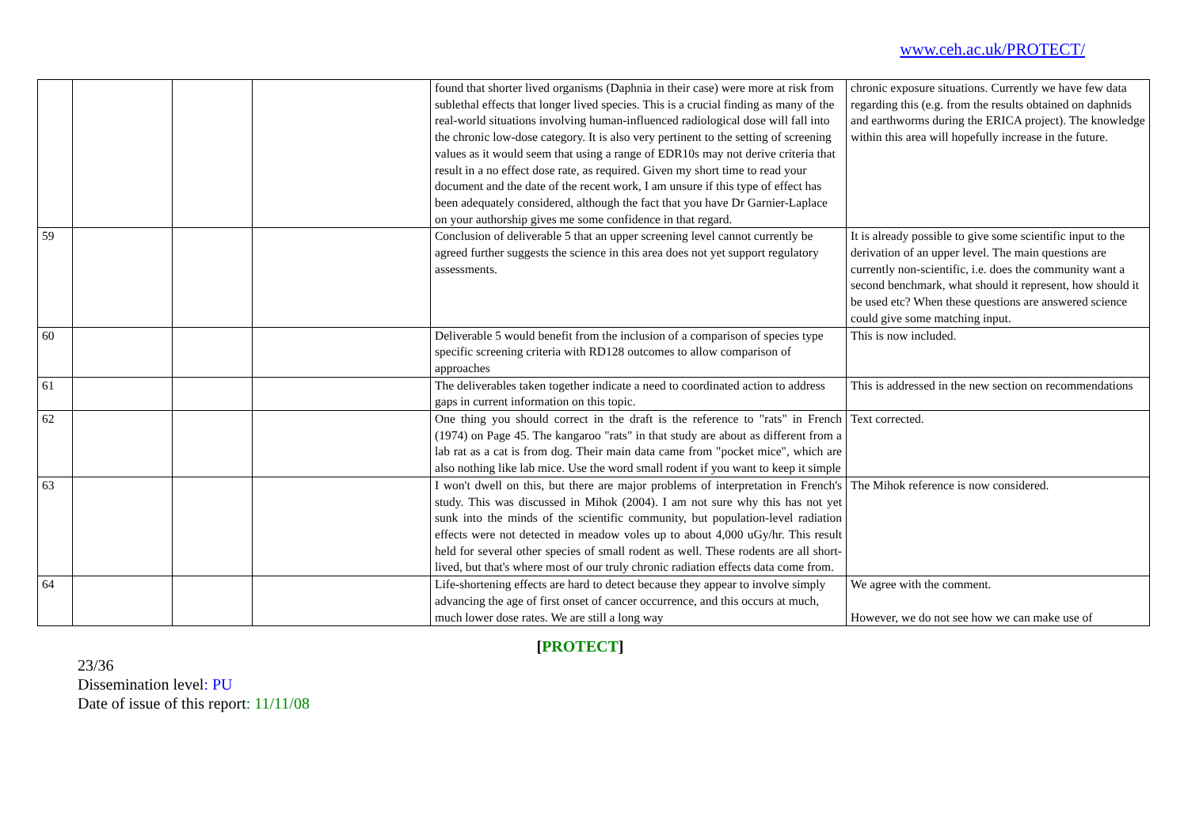www.ceh.ac.uk/PROTECT/
| | | | | found that shorter lived organisms (Daphnia in their case) were more at risk from sublethal effects that longer lived species. This is a crucial finding as many of the real-world situations involving human-influenced radiological dose will fall into the chronic low-dose category. It is also very pertinent to the setting of screening values as it would seem that using a range of EDR10s may not derive criteria that result in a no effect dose rate, as required. Given my short time to read your document and the date of the recent work, I am unsure if this type of effect has been adequately considered, although the fact that you have Dr Garnier-Laplace on your authorship gives me some confidence in that regard. | chronic exposure situations. Currently we have few data regarding this (e.g. from the results obtained on daphnids and earthworms during the ERICA project). The knowledge within this area will hopefully increase in the future. |
| 59 | | | | Conclusion of deliverable 5 that an upper screening level cannot currently be agreed further suggests the science in this area does not yet support regulatory assessments. | It is already possible to give some scientific input to the derivation of an upper level. The main questions are currently non-scientific, i.e. does the community want a second benchmark, what should it represent, how should it be used etc? When these questions are answered science could give some matching input. |
| 60 | | | | Deliverable 5 would benefit from the inclusion of a comparison of species type specific screening criteria with RD128 outcomes to allow comparison of approaches | This is now included. |
| 61 | | | | The deliverables taken together indicate a need to coordinated action to address gaps in current information on this topic. | This is addressed in the new section on recommendations |
| 62 | | | | One thing you should correct in the draft is the reference to "rats" in French (1974) on Page 45. The kangaroo "rats" in that study are about as different from a lab rat as a cat is from dog. Their main data came from "pocket mice", which are also nothing like lab mice. Use the word small rodent if you want to keep it simple | Text corrected. |
| 63 | | | | I won't dwell on this, but there are major problems of interpretation in French's study. This was discussed in Mihok (2004). I am not sure why this has not yet sunk into the minds of the scientific community, but population-level radiation effects were not detected in meadow voles up to about 4,000 uGy/hr. This result held for several other species of small rodent as well. These rodents are all short-lived, but that's where most of our truly chronic radiation effects data come from. | The Mihok reference is now considered. |
| 64 | | | | Life-shortening effects are hard to detect because they appear to involve simply advancing the age of first onset of cancer occurrence, and this occurs at much, much lower dose rates. We are still a long way | We agree with the comment. However, we do not see how we can make use of |
[PROTECT]
23/36
Dissemination level: PU
Date of issue of this report: 11/11/08